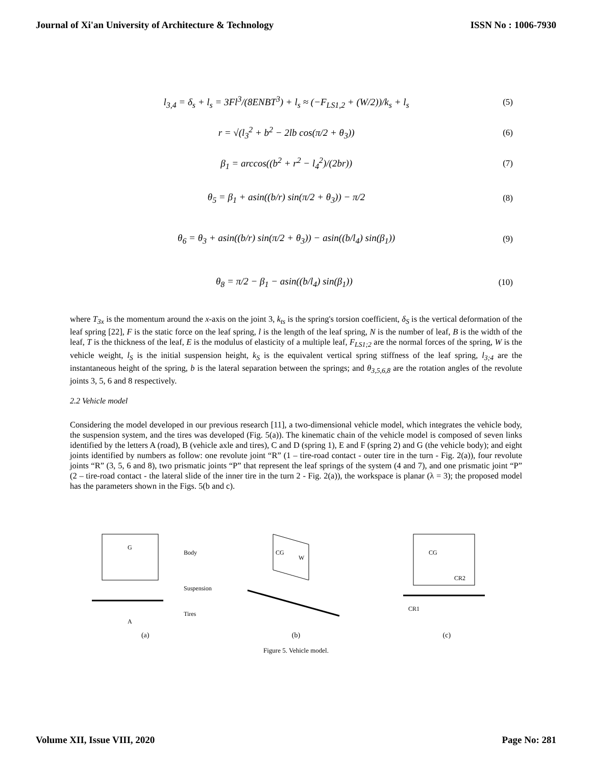Journal of Xi'an University of Architecture & Technology ISSN No : 1006-7930
l<sub>3,4</sub> = δ<sub>s</sub> + l<sub>s</sub> = 3Fl<sup>3</sup>/(8ENBT<sup>3</sup>) + l<sub>s</sub> ≈ (−F<sub>LS1,2</sub> + (W/2))/k<sub>s</sub> + l<sub>s</sub> (5)
r = √(l<sub>3</sub><sup>2</sup> + b<sup>2</sup> − 2lb cos(π/2 + θ<sub>3</sub>)) (6)
β<sub>1</sub> = arccos((b<sup>2</sup> + r<sup>2</sup> − l<sub>4</sub><sup>2</sup>)/(2br)) (7)
θ<sub>5</sub> = β<sub>1</sub> + asin((b/r) sin(π/2 + θ<sub>3</sub>)) − π/2 (8)
θ<sub>6</sub> = θ<sub>3</sub> + asin((b/r) sin(π/2 + θ<sub>3</sub>)) − asin((b/l<sub>4</sub>) sin(β<sub>1</sub>)) (9)
θ<sub>8</sub> = π/2 − β<sub>1</sub> − asin((b/l<sub>4</sub>) sin(β<sub>1</sub>)) (10)
where T<sub>3x</sub> is the momentum around the x-axis on the joint 3, k<sub>ts</sub> is the spring's torsion coefficient, δ<sub>S</sub> is the vertical deformation of the leaf spring [22], F is the static force on the leaf spring, l is the length of the leaf spring, N is the number of leaf, B is the width of the leaf, T is the thickness of the leaf, E is the modulus of elasticity of a multiple leaf, F<sub>LS1;2</sub> are the normal forces of the spring, W is the vehicle weight, l<sub>S</sub> is the initial suspension height, k<sub>S</sub> is the equivalent vertical spring stiffness of the leaf spring, l<sub>3;4</sub> are the instantaneous height of the spring, b is the lateral separation between the springs; and θ<sub>3,5,6,8</sub> are the rotation angles of the revolute joints 3, 5, 6 and 8 respectively.
2.2 Vehicle model
Considering the model developed in our previous research [11], a two-dimensional vehicle model, which integrates the vehicle body, the suspension system, and the tires was developed (Fig. 5(a)). The kinematic chain of the vehicle model is composed of seven links identified by the letters A (road), B (vehicle axle and tires), C and D (spring 1), E and F (spring 2) and G (the vehicle body); and eight joints identified by numbers as follow: one revolute joint “R” (1 – tire-road contact - outer tire in the turn - Fig. 2(a)), four revolute joints “R” (3, 5, 6 and 8), two prismatic joints “P” that represent the leaf springs of the system (4 and 7), and one prismatic joint “P” (2 – tire-road contact - the lateral slide of the inner tire in the turn 2 - Fig. 2(a)), the workspace is planar (λ = 3); the proposed model has the parameters shown in the Figs. 5(b and c).
G
Body
Suspension
Tires
A
(a)
CG
W
(b)
CG
CR2
CR1
(c)
Figure 5. Vehicle model.
Volume XII, Issue VIII, 2020 Page No: 281